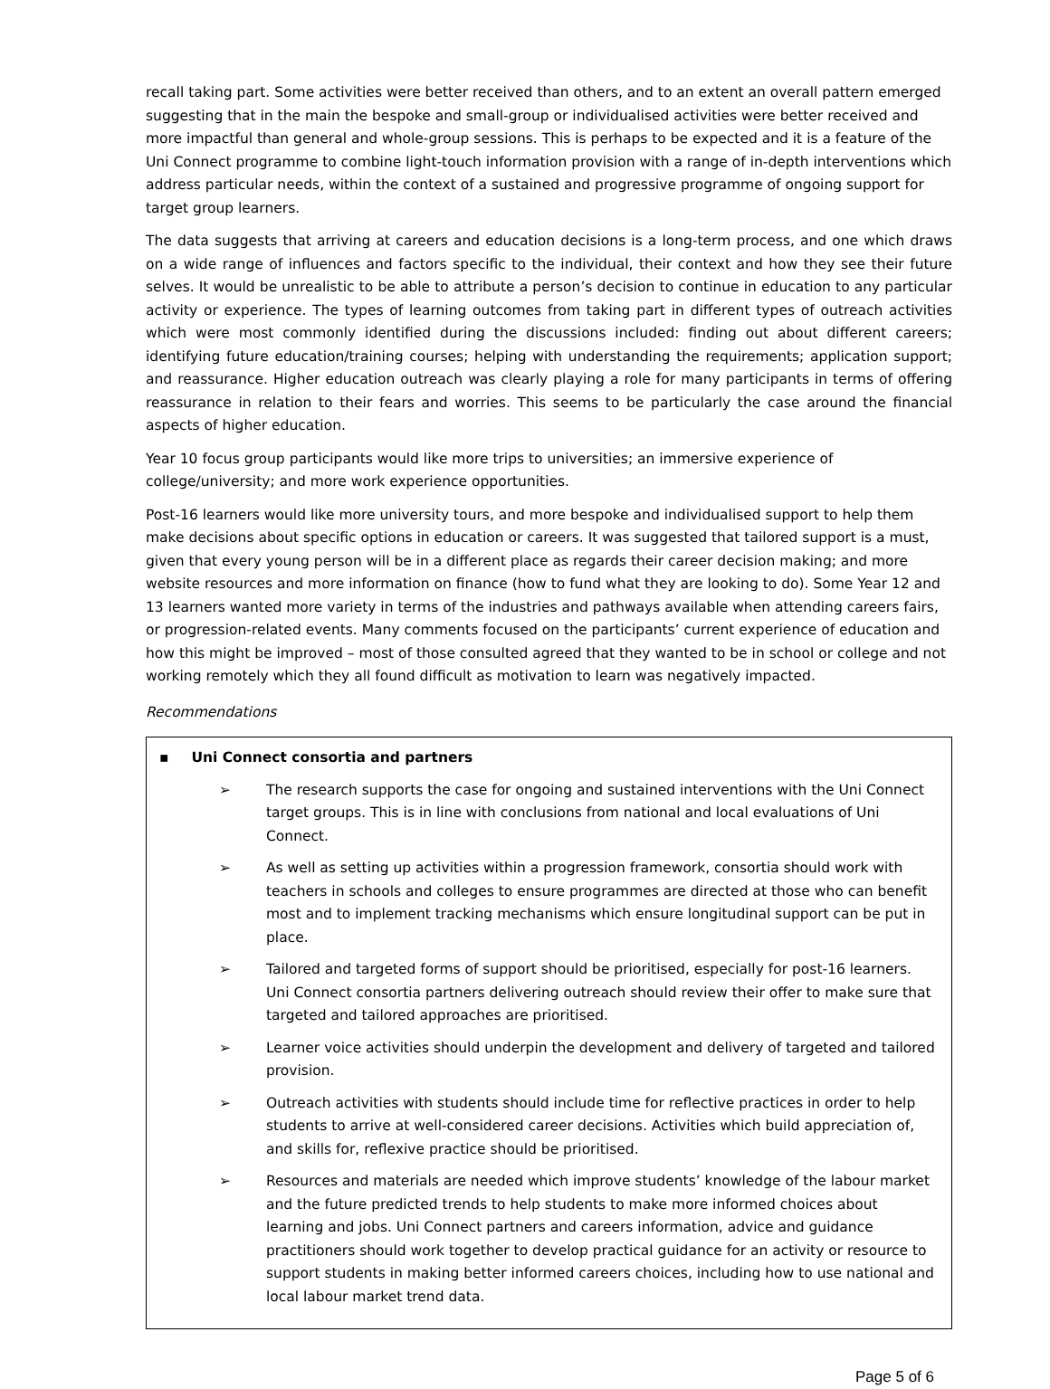recall taking part. Some activities were better received than others, and to an extent an overall pattern emerged suggesting that in the main the bespoke and small-group or individualised activities were better received and more impactful than general and whole-group sessions. This is perhaps to be expected and it is a feature of the Uni Connect programme to combine light-touch information provision with a range of in-depth interventions which address particular needs, within the context of a sustained and progressive programme of ongoing support for target group learners.
The data suggests that arriving at careers and education decisions is a long-term process, and one which draws on a wide range of influences and factors specific to the individual, their context and how they see their future selves. It would be unrealistic to be able to attribute a person’s decision to continue in education to any particular activity or experience. The types of learning outcomes from taking part in different types of outreach activities which were most commonly identified during the discussions included: finding out about different careers; identifying future education/training courses; helping with understanding the requirements; application support; and reassurance. Higher education outreach was clearly playing a role for many participants in terms of offering reassurance in relation to their fears and worries. This seems to be particularly the case around the financial aspects of higher education.
Year 10 focus group participants would like more trips to universities; an immersive experience of
college/university; and more work experience opportunities.
Post-16 learners would like more university tours, and more bespoke and individualised support to help them make decisions about specific options in education or careers. It was suggested that tailored support is a must, given that every young person will be in a different place as regards their career decision making; and more website resources and more information on finance (how to fund what they are looking to do). Some Year 12 and 13 learners wanted more variety in terms of the industries and pathways available when attending careers fairs, or progression-related events. Many comments focused on the participants’ current experience of education and how this might be improved – most of those consulted agreed that they wanted to be in school or college and not working remotely which they all found difficult as motivation to learn was negatively impacted.
Recommendations
▪ Uni Connect consortia and partners
➢ The research supports the case for ongoing and sustained interventions with the Uni Connect target groups. This is in line with conclusions from national and local evaluations of Uni Connect.
➢ As well as setting up activities within a progression framework, consortia should work with teachers in schools and colleges to ensure programmes are directed at those who can benefit most and to implement tracking mechanisms which ensure longitudinal support can be put in place.
➢ Tailored and targeted forms of support should be prioritised, especially for post-16 learners. Uni Connect consortia partners delivering outreach should review their offer to make sure that targeted and tailored approaches are prioritised.
➢ Learner voice activities should underpin the development and delivery of targeted and tailored provision.
➢ Outreach activities with students should include time for reflective practices in order to help students to arrive at well-considered career decisions. Activities which build appreciation of, and skills for, reflexive practice should be prioritised.
➢ Resources and materials are needed which improve students’ knowledge of the labour market and the future predicted trends to help students to make more informed choices about learning and jobs. Uni Connect partners and careers information, advice and guidance practitioners should work together to develop practical guidance for an activity or resource to support students in making better informed careers choices, including how to use national and local labour market trend data.
Page 5 of 6